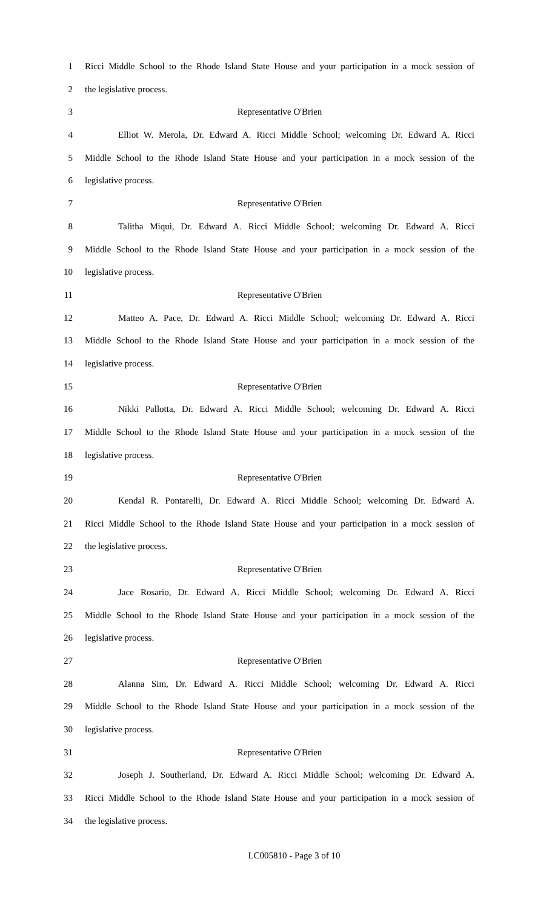1 Ricci Middle School to the Rhode Island State House and your participation in a mock session of
2 the legislative process.
3 Representative O'Brien
4 Elliot W. Merola, Dr. Edward A. Ricci Middle School; welcoming Dr. Edward A. Ricci
5 Middle School to the Rhode Island State House and your participation in a mock session of the
6 legislative process.
7 Representative O'Brien
8 Talitha Miqui, Dr. Edward A. Ricci Middle School; welcoming Dr. Edward A. Ricci
9 Middle School to the Rhode Island State House and your participation in a mock session of the
10 legislative process.
11 Representative O'Brien
12 Matteo A. Pace, Dr. Edward A. Ricci Middle School; welcoming Dr. Edward A. Ricci
13 Middle School to the Rhode Island State House and your participation in a mock session of the
14 legislative process.
15 Representative O'Brien
16 Nikki Pallotta, Dr. Edward A. Ricci Middle School; welcoming Dr. Edward A. Ricci
17 Middle School to the Rhode Island State House and your participation in a mock session of the
18 legislative process.
19 Representative O'Brien
20 Kendal R. Pontarelli, Dr. Edward A. Ricci Middle School; welcoming Dr. Edward A.
21 Ricci Middle School to the Rhode Island State House and your participation in a mock session of
22 the legislative process.
23 Representative O'Brien
24 Jace Rosario, Dr. Edward A. Ricci Middle School; welcoming Dr. Edward A. Ricci
25 Middle School to the Rhode Island State House and your participation in a mock session of the
26 legislative process.
27 Representative O'Brien
28 Alanna Sim, Dr. Edward A. Ricci Middle School; welcoming Dr. Edward A. Ricci
29 Middle School to the Rhode Island State House and your participation in a mock session of the
30 legislative process.
31 Representative O'Brien
32 Joseph J. Southerland, Dr. Edward A. Ricci Middle School; welcoming Dr. Edward A.
33 Ricci Middle School to the Rhode Island State House and your participation in a mock session of
34 the legislative process.
LC005810 - Page 3 of 10